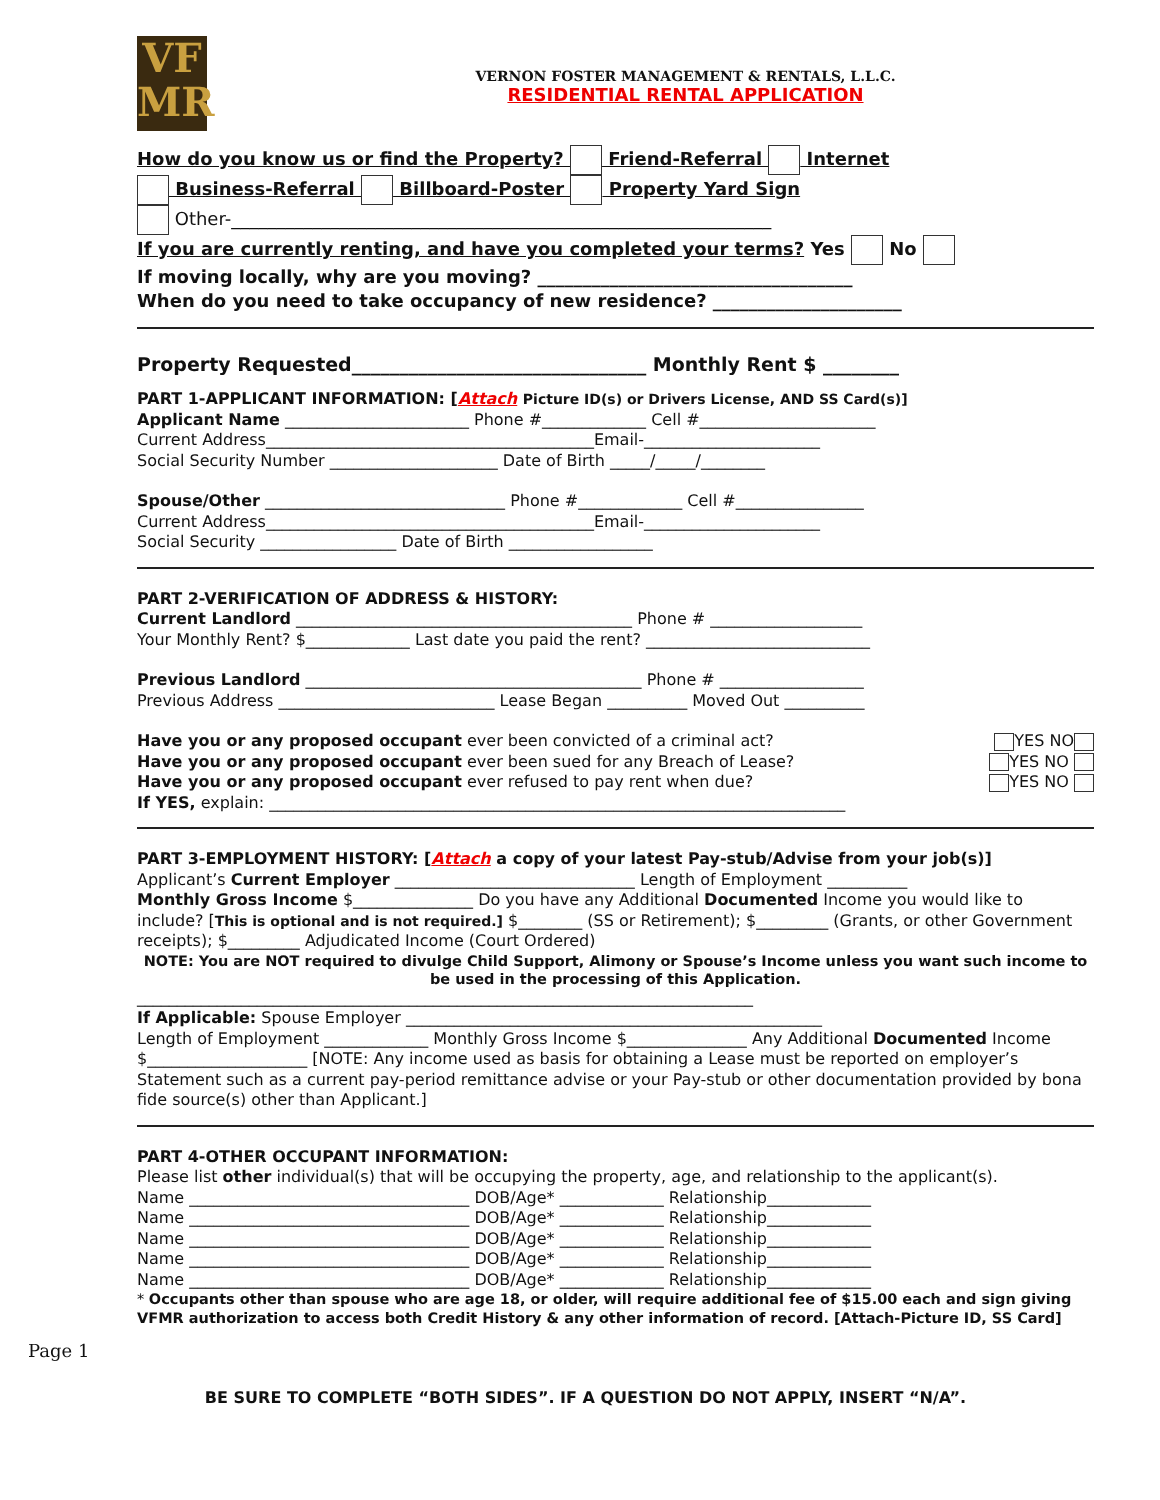VF
MR
VERNON FOSTER MANAGEMENT & RENTALS, L.L.C.
RESIDENTIAL RENTAL APPLICATION
How do you know us or find the Property? Friend-Referral Internet
Business-Referral Billboard-Poster Property Yard Sign
Other-____________________________________________________________
If you are currently renting, and have you completed your terms? Yes No
If moving locally, why are you moving? ___________________________________
When do you need to take occupancy of new residence? _____________________
Property Requested_______________________________ Monthly Rent $ ________
PART 1-APPLICANT INFORMATION: [Attach Picture ID(s) or Drivers License, AND SS Card(s)]
Applicant Name _______________________ Phone #_____________ Cell #______________________
Current Address_________________________________________Email-______________________
Social Security Number _____________________ Date of Birth _____/_____/________
Spouse/Other ______________________________ Phone #_____________ Cell #________________
Current Address_________________________________________Email-______________________
Social Security _________________ Date of Birth __________________
PART 2-VERIFICATION OF ADDRESS & HISTORY:
Current Landlord __________________________________________ Phone # ___________________
Your Monthly Rent? $_____________ Last date you paid the rent? ____________________________
Previous Landlord __________________________________________ Phone # __________________
Previous Address ___________________________ Lease Began __________ Moved Out __________
Have you or any proposed occupant ever been convicted of a criminal act? YES NO
Have you or any proposed occupant ever been sued for any Breach of Lease? YES NO
Have you or any proposed occupant ever refused to pay rent when due? YES NO
If YES, explain: ________________________________________________________________________
PART 3-EMPLOYMENT HISTORY: [Attach a copy of your latest Pay-stub/Advise from your job(s)]
Applicant’s Current Employer ______________________________ Length of Employment __________
Monthly Gross Income $_______________ Do you have any Additional Documented Income you would like to include? [This is optional and is not required.] $________ (SS or Retirement); $_________ (Grants, or other Government receipts); $_________ Adjudicated Income (Court Ordered)
NOTE: You are NOT required to divulge Child Support, Alimony or Spouse’s Income unless you want such income to be used in the processing of this Application.
_____________________________________________________________________________
If Applicable: Spouse Employer ____________________________________________________
Length of Employment _____________ Monthly Gross Income $_______________ Any Additional Documented Income $____________________ [NOTE: Any income used as basis for obtaining a Lease must be reported on employer’s Statement such as a current pay-period remittance advise or your Pay-stub or other documentation provided by bona fide source(s) other than Applicant.]
PART 4-OTHER OCCUPANT INFORMATION:
Please list other individual(s) that will be occupying the property, age, and relationship to the applicant(s).
Name ___________________________________ DOB/Age* _____________ Relationship_____________
Name ___________________________________ DOB/Age* _____________ Relationship_____________
Name ___________________________________ DOB/Age* _____________ Relationship_____________
Name ___________________________________ DOB/Age* _____________ Relationship_____________
Name ___________________________________ DOB/Age* _____________ Relationship_____________
* Occupants other than spouse who are age 18, or older, will require additional fee of $15.00 each and sign giving VFMR authorization to access both Credit History & any other information of record. [Attach-Picture ID, SS Card]
BE SURE TO COMPLETE “BOTH SIDES”. IF A QUESTION DO NOT APPLY, INSERT “N/A”.
Page 1